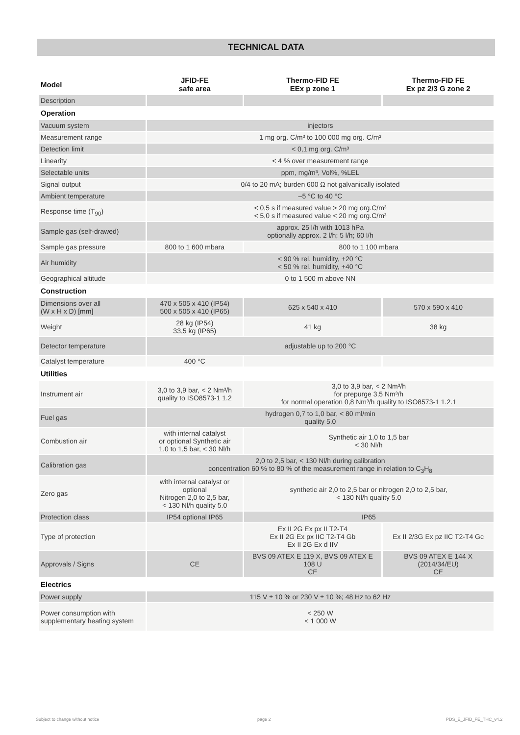TECHNICAL DATA
| Model | JFID-FE safe area | Thermo-FID FE EEx p zone 1 | Thermo-FID FE Ex pz 2/3 G zone 2 |
| --- | --- | --- | --- |
| Description | | | |
| Operation | | | |
| Vacuum system | injectors | | |
| Measurement range | 1 mg org. C/m³ to 100 000 mg org. C/m³ | | |
| Detection limit | < 0,1 mg org. C/m³ | | |
| Linearity | < 4 % over measurement range | | |
| Selectable units | ppm, mg/m³, Vol%, %LEL | | |
| Signal output | 0/4 to 20 mA; burden 600 Ω not galvanically isolated | | |
| Ambient temperature | –5 °C to 40 °C | | |
| Response time (T<sub>90</sub>) | < 0,5 s if measured value > 20 mg org.C/m³ < 5,0 s if measured value < 20 mg org.C/m³ | | |
| Sample gas (self-drawed) | approx. 25 l/h with 1013 hPa optionally approx. 2 l/h; 5 l/h; 60 l/h | | |
| Sample gas pressure | 800 to 1 600 mbara | 800 to 1 100 mbara | |
| Air humidity | < 90 % rel. humidity, +20 °C < 50 % rel. humidity, +40 °C | | |
| Geographical altitude | 0 to 1 500 m above NN | | |
| Construction | | | |
| Dimensions over all (W x H x D) [mm] | 470 x 505 x 410 (IP54) 500 x 505 x 410 (IP65) | 625 x 540 x 410 | 570 x 590 x 410 |
| Weight | 28 kg (IP54) 33,5 kg (IP65) | 41 kg | 38 kg |
| Detector temperature | adjustable up to 200 °C | | |
| Catalyst temperature | 400 °C | | |
| Utilities | | | |
| Instrument air | 3,0 to 3,9 bar, < 2 Nm³/h quality to ISO8573-1 1.2 | 3,0 to 3,9 bar, < 2 Nm³/h for prepurge 3,5 Nm³/h for normal operation 0,8 Nm³/h quality to ISO8573-1 1.2.1 | |
| Fuel gas | hydrogen 0,7 to 1,0 bar, < 80 ml/min quality 5.0 | | |
| Combustion air | with internal catalyst or optional Synthetic air 1,0 to 1,5 bar, < 30 Nl/h | Synthetic air 1,0 to 1,5 bar < 30 Nl/h | |
| Calibration gas | 2,0 to 2,5 bar, < 130 Nl/h during calibration concentration 60 % to 80 % of the measurement range in relation to C<sub>3</sub>H<sub>8</sub> | | |
| Zero gas | with internal catalyst or optional Nitrogen 2,0 to 2,5 bar, < 130 Nl/h quality 5.0 | synthetic air 2,0 to 2,5 bar or nitrogen 2,0 to 2,5 bar, < 130 Nl/h quality 5.0 | |
| Protection class | IP54 optional IP65 | IP65 | |
| Type of protection | | Ex II 2G Ex px II T2-T4 Ex II 2G Ex px IIC T2-T4 Gb Ex II 2G Ex d IIV | Ex II 2/3G Ex pz IIC T2-T4 Gc |
| Approvals / Signs | CE | BVS 09 ATEX E 119 X, BVS 09 ATEX E 108 U CE | BVS 09 ATEX E 144 X (2014/34/EU) CE |
| Electrics | | | |
| Power supply | 115 V ± 10 % or 230 V ± 10 %; 48 Hz to 62 Hz | | |
| Power consumption with supplementary heating system | < 250 W < 1 000 W | | |
Subject to change without notice
page 2 PDS_E_JFID_FE_THC_v4.2